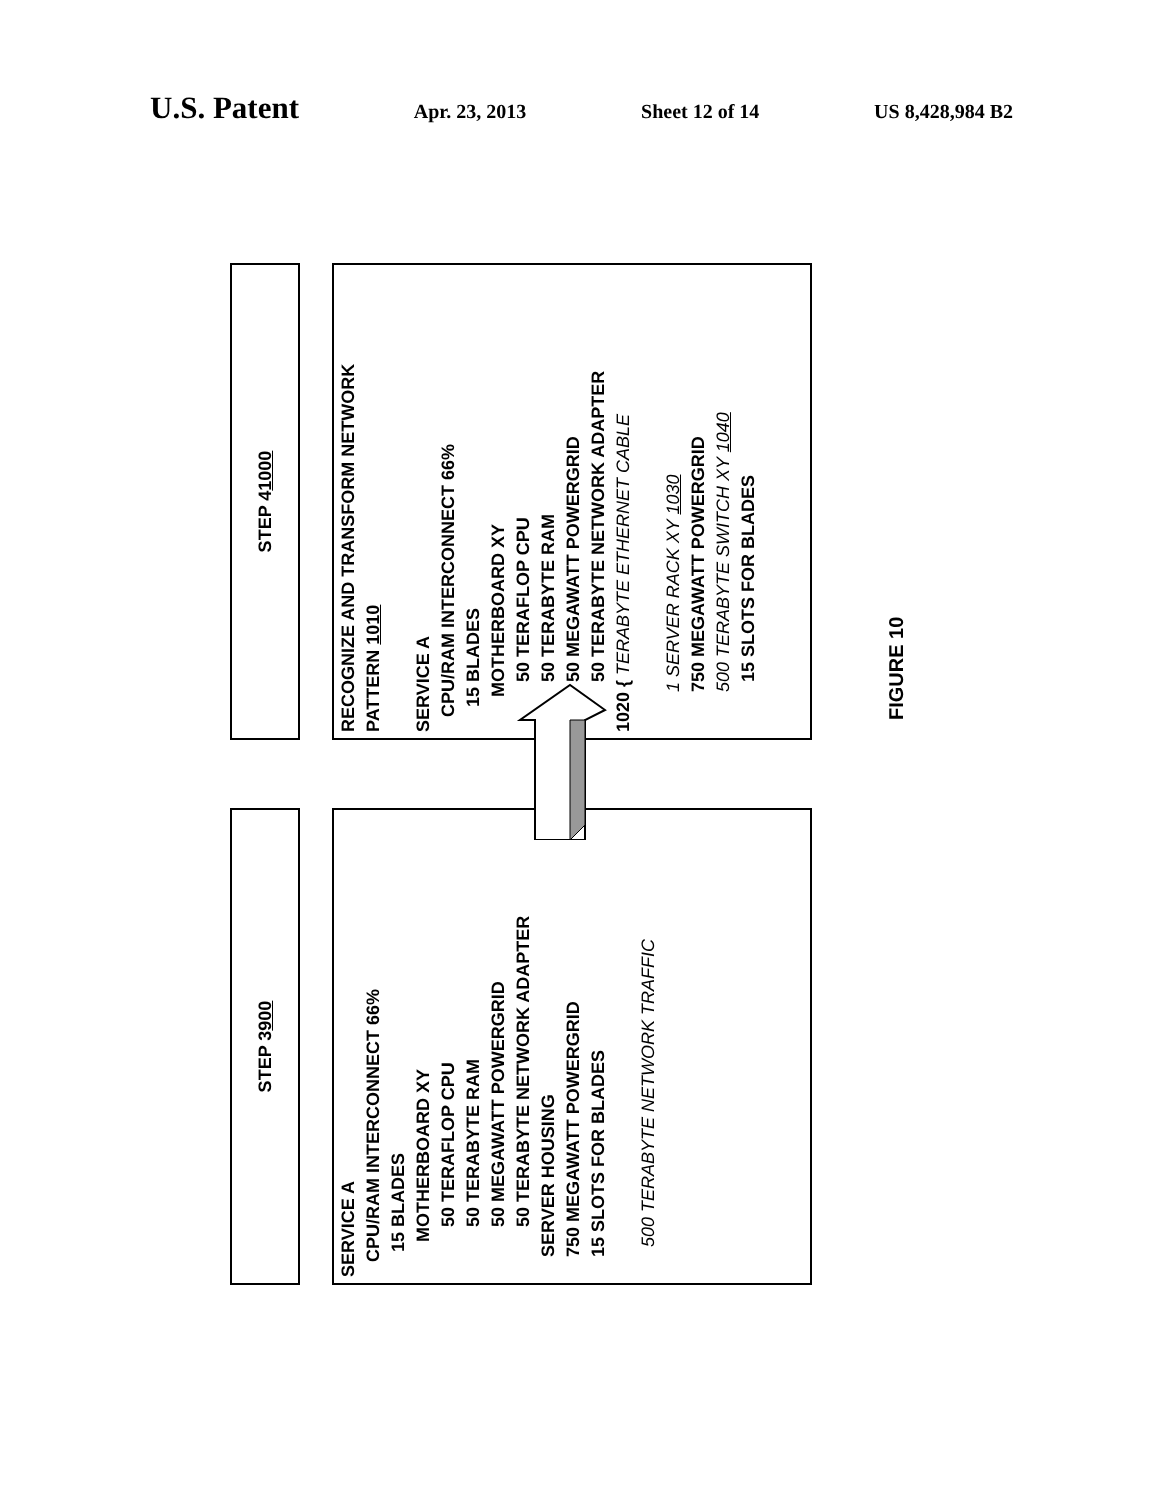U.S. Patent Apr. 23, 2013 Sheet 12 of 14 US 8,428,984 B2
STEP 3 900
STEP 4 1000
SERVICE A
CPU/RAM INTERCONNECT 66%
15 BLADES
MOTHERBOARD XY
50 TERAFLOP CPU
50 TERABYTE RAM
50 MEGAWATT POWERGRID
50 TERABYTE NETWORK ADAPTER
SERVER HOUSING
750 MEGAWATT POWERGRID
15 SLOTS FOR BLADES
500 TERABYTE NETWORK TRAFFIC
RECOGNIZE AND TRANSFORM NETWORK
PATTERN 1010
SERVICE A
CPU/RAM INTERCONNECT 66%
15 BLADES
MOTHERBOARD XY
50 TERAFLOP CPU
50 TERABYTE RAM
50 MEGAWATT POWERGRID
50 TERABYTE NETWORK ADAPTER
1020 { TERABYTE ETHERNET CABLE
1 SERVER RACK XY 1030
750 MEGAWATT POWERGRID
500 TERABYTE SWITCH XY 1040
15 SLOTS FOR BLADES
FIGURE 10